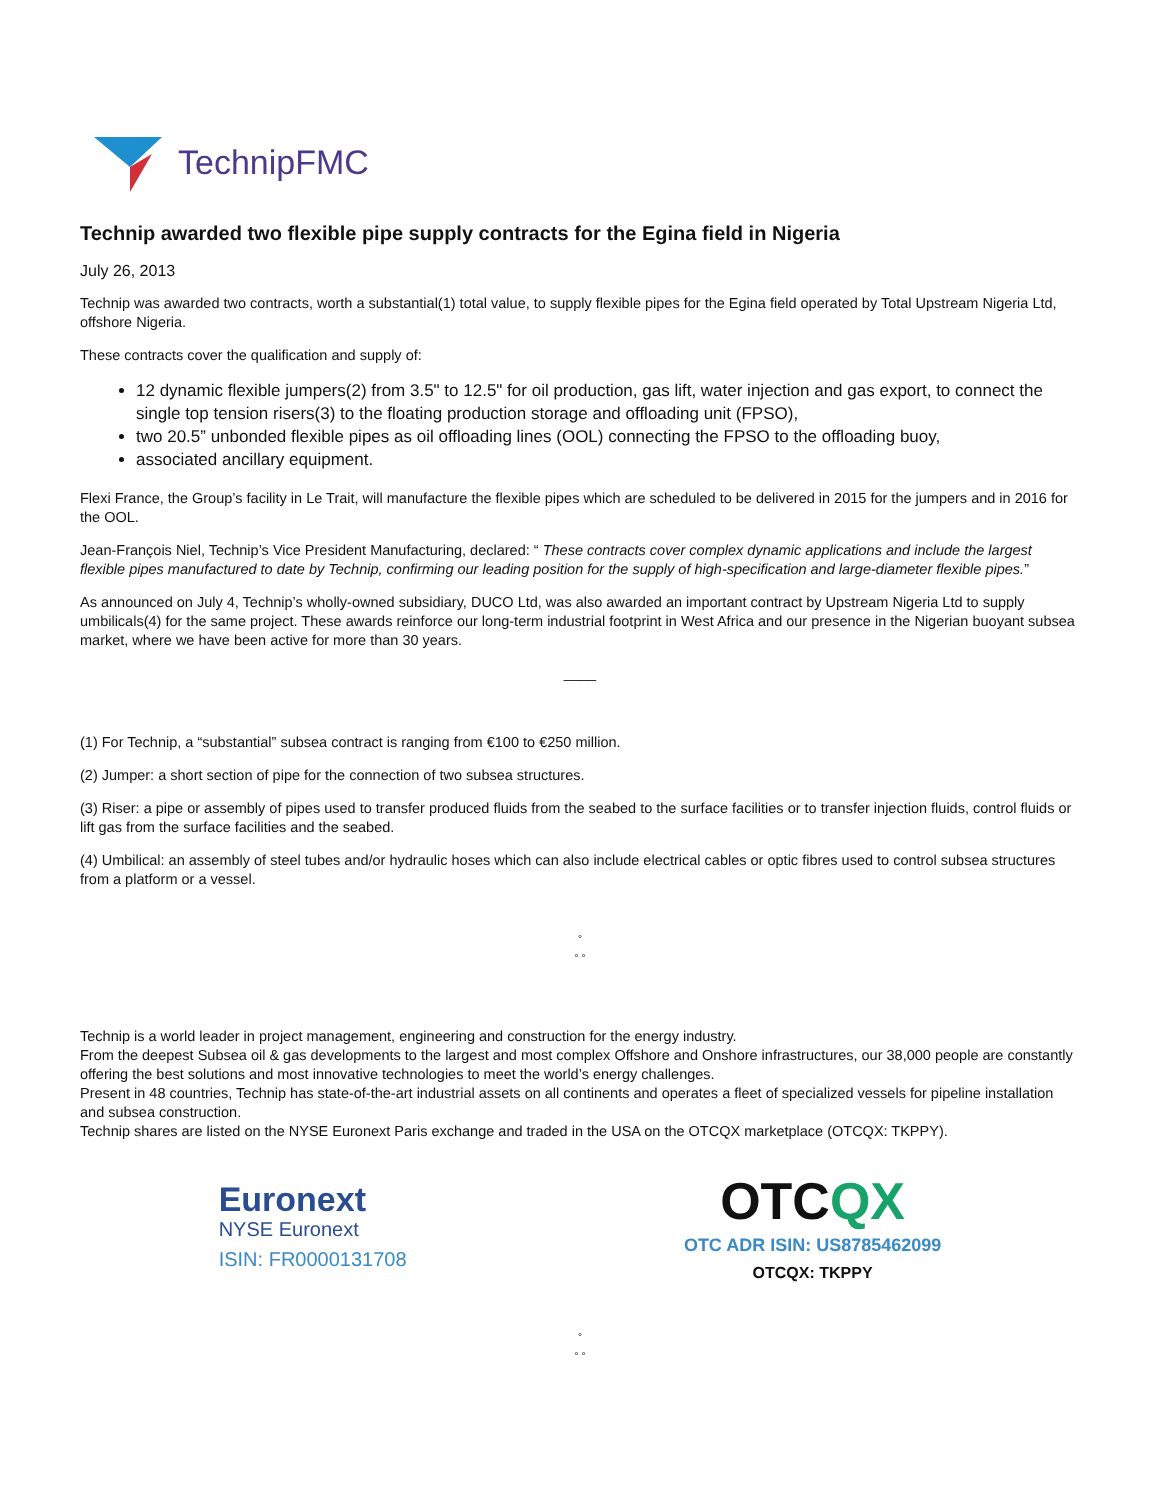TechnipFMC
Technip awarded two flexible pipe supply contracts for the Egina field in Nigeria
July 26, 2013
Technip was awarded two contracts, worth a substantial(1) total value, to supply flexible pipes for the Egina field operated by Total Upstream Nigeria Ltd, offshore Nigeria.
These contracts cover the qualification and supply of:
12 dynamic flexible jumpers(2) from 3.5" to 12.5" for oil production, gas lift, water injection and gas export, to connect the single top tension risers(3) to the floating production storage and offloading unit (FPSO),
two 20.5” unbonded flexible pipes as oil offloading lines (OOL) connecting the FPSO to the offloading buoy,
associated ancillary equipment.
Flexi France, the Group’s facility in Le Trait, will manufacture the flexible pipes which are scheduled to be delivered in 2015 for the jumpers and in 2016 for the OOL.
Jean-François Niel, Technip’s Vice President Manufacturing, declared: “ These contracts cover complex dynamic applications and include the largest flexible pipes manufactured to date by Technip, confirming our leading position for the supply of high-specification and large-diameter flexible pipes.”
As announced on July 4, Technip’s wholly-owned subsidiary, DUCO Ltd, was also awarded an important contract by Upstream Nigeria Ltd to supply umbilicals(4) for the same project. These awards reinforce our long-term industrial footprint in West Africa and our presence in the Nigerian buoyant subsea market, where we have been active for more than 30 years.
____
(1) For Technip, a “substantial” subsea contract is ranging from €100 to €250 million.
(2) Jumper: a short section of pipe for the connection of two subsea structures.
(3) Riser: a pipe or assembly of pipes used to transfer produced fluids from the seabed to the surface facilities or to transfer injection fluids, control fluids or lift gas from the surface facilities and the seabed.
(4) Umbilical: an assembly of steel tubes and/or hydraulic hoses which can also include electrical cables or optic fibres used to control subsea structures from a platform or a vessel.
°
° °
Technip is a world leader in project management, engineering and construction for the energy industry.
From the deepest Subsea oil & gas developments to the largest and most complex Offshore and Onshore infrastructures, our 38,000 people are constantly offering the best solutions and most innovative technologies to meet the world’s energy challenges.
Present in 48 countries, Technip has state-of-the-art industrial assets on all continents and operates a fleet of specialized vessels for pipeline installation and subsea construction.
Technip shares are listed on the NYSE Euronext Paris exchange and traded in the USA on the OTCQX marketplace (OTCQX: TKPPY).
Euronext
NYSE Euronext
ISIN: FR0000131708
OTCQX
OTC ADR ISIN: US8785462099
OTCQX: TKPPY
°
° °